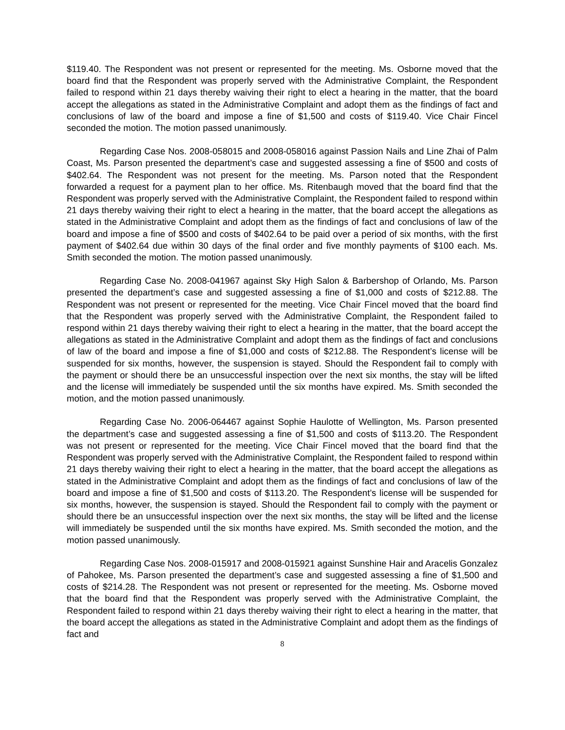$119.40. The Respondent was not present or represented for the meeting. Ms. Osborne moved that the board find that the Respondent was properly served with the Administrative Complaint, the Respondent failed to respond within 21 days thereby waiving their right to elect a hearing in the matter, that the board accept the allegations as stated in the Administrative Complaint and adopt them as the findings of fact and conclusions of law of the board and impose a fine of $1,500 and costs of $119.40. Vice Chair Fincel seconded the motion. The motion passed unanimously.
Regarding Case Nos. 2008-058015 and 2008-058016 against Passion Nails and Line Zhai of Palm Coast, Ms. Parson presented the department’s case and suggested assessing a fine of $500 and costs of $402.64. The Respondent was not present for the meeting. Ms. Parson noted that the Respondent forwarded a request for a payment plan to her office. Ms. Ritenbaugh moved that the board find that the Respondent was properly served with the Administrative Complaint, the Respondent failed to respond within 21 days thereby waiving their right to elect a hearing in the matter, that the board accept the allegations as stated in the Administrative Complaint and adopt them as the findings of fact and conclusions of law of the board and impose a fine of $500 and costs of $402.64 to be paid over a period of six months, with the first payment of $402.64 due within 30 days of the final order and five monthly payments of $100 each. Ms. Smith seconded the motion. The motion passed unanimously.
Regarding Case No. 2008-041967 against Sky High Salon & Barbershop of Orlando, Ms. Parson presented the department’s case and suggested assessing a fine of $1,000 and costs of $212.88. The Respondent was not present or represented for the meeting. Vice Chair Fincel moved that the board find that the Respondent was properly served with the Administrative Complaint, the Respondent failed to respond within 21 days thereby waiving their right to elect a hearing in the matter, that the board accept the allegations as stated in the Administrative Complaint and adopt them as the findings of fact and conclusions of law of the board and impose a fine of $1,000 and costs of $212.88. The Respondent’s license will be suspended for six months, however, the suspension is stayed. Should the Respondent fail to comply with the payment or should there be an unsuccessful inspection over the next six months, the stay will be lifted and the license will immediately be suspended until the six months have expired. Ms. Smith seconded the motion, and the motion passed unanimously.
Regarding Case No. 2006-064467 against Sophie Haulotte of Wellington, Ms. Parson presented the department’s case and suggested assessing a fine of $1,500 and costs of $113.20. The Respondent was not present or represented for the meeting. Vice Chair Fincel moved that the board find that the Respondent was properly served with the Administrative Complaint, the Respondent failed to respond within 21 days thereby waiving their right to elect a hearing in the matter, that the board accept the allegations as stated in the Administrative Complaint and adopt them as the findings of fact and conclusions of law of the board and impose a fine of $1,500 and costs of $113.20. The Respondent’s license will be suspended for six months, however, the suspension is stayed. Should the Respondent fail to comply with the payment or should there be an unsuccessful inspection over the next six months, the stay will be lifted and the license will immediately be suspended until the six months have expired. Ms. Smith seconded the motion, and the motion passed unanimously.
Regarding Case Nos. 2008-015917 and 2008-015921 against Sunshine Hair and Aracelis Gonzalez of Pahokee, Ms. Parson presented the department’s case and suggested assessing a fine of $1,500 and costs of $214.28. The Respondent was not present or represented for the meeting. Ms. Osborne moved that the board find that the Respondent was properly served with the Administrative Complaint, the Respondent failed to respond within 21 days thereby waiving their right to elect a hearing in the matter, that the board accept the allegations as stated in the Administrative Complaint and adopt them as the findings of fact and
8